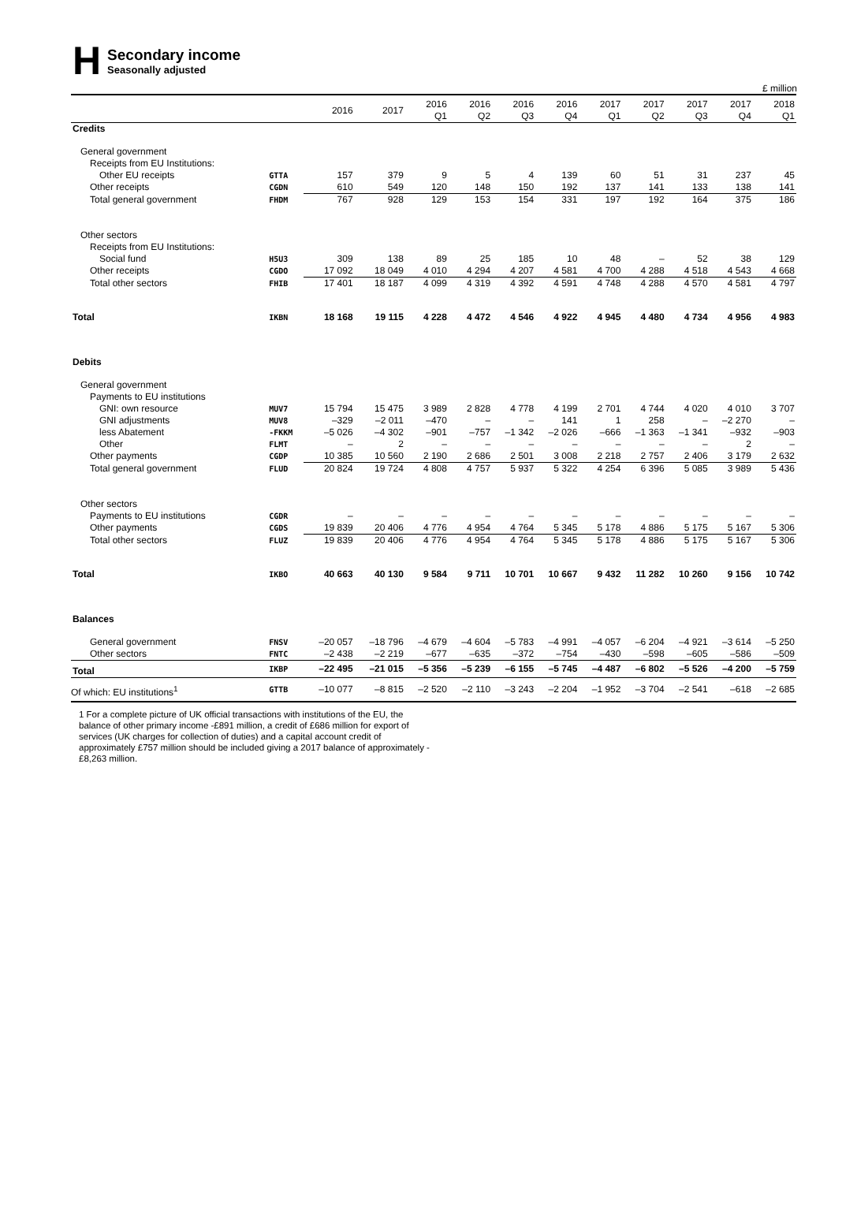H
Secondary income
Seasonally adjusted
£ million
| | | 2016 | 2017 | 2016 Q1 | 2016 Q2 | 2016 Q3 | 2016 Q4 | 2017 Q1 | 2017 Q2 | 2017 Q3 | 2017 Q4 | 2018 Q1 |
| --- | --- | --- | --- | --- | --- | --- | --- | --- | --- | --- | --- | --- |
| Credits | | | | | | | | | | | | |
| General government | | | | | | | | | | | | |
| Receipts from EU Institutions: | | | | | | | | | | | | |
| Other EU receipts | GTTA | 157 | 379 | 9 | 5 | 4 | 139 | 60 | 51 | 31 | 237 | 45 |
| Other receipts | CGDN | 610 | 549 | 120 | 148 | 150 | 192 | 137 | 141 | 133 | 138 | 141 |
| Total general government | FHDM | 767 | 928 | 129 | 153 | 154 | 331 | 197 | 192 | 164 | 375 | 186 |
| Other sectors | | | | | | | | | | | | |
| Receipts from EU Institutions: | | | | | | | | | | | | |
| Social fund | H5U3 | 309 | 138 | 89 | 25 | 185 | 10 | 48 | – | 52 | 38 | 129 |
| Other receipts | CGDO | 17 092 | 18 049 | 4 010 | 4 294 | 4 207 | 4 581 | 4 700 | 4 288 | 4 518 | 4 543 | 4 668 |
| Total other sectors | FHIB | 17 401 | 18 187 | 4 099 | 4 319 | 4 392 | 4 591 | 4 748 | 4 288 | 4 570 | 4 581 | 4 797 |
| Total | IKBN | 18 168 | 19 115 | 4 228 | 4 472 | 4 546 | 4 922 | 4 945 | 4 480 | 4 734 | 4 956 | 4 983 |
| Debits | | | | | | | | | | | | |
| General government | | | | | | | | | | | | |
| Payments to EU institutions | | | | | | | | | | | | |
| GNI: own resource | MUV7 | 15 794 | 15 475 | 3 989 | 2 828 | 4 778 | 4 199 | 2 701 | 4 744 | 4 020 | 4 010 | 3 707 |
| GNI adjustments | MUV8 | –329 | –2 011 | –470 | – | – | 141 | 1 | 258 | – | –2 270 | – |
| less Abatement | -FKKM | –5 026 | –4 302 | –901 | –757 | –1 342 | –2 026 | –666 | –1 363 | –1 341 | –932 | –903 |
| Other | FLMT | – | 2 | – | – | – | – | – | – | – | 2 | – |
| Other payments | CGDP | 10 385 | 10 560 | 2 190 | 2 686 | 2 501 | 3 008 | 2 218 | 2 757 | 2 406 | 3 179 | 2 632 |
| Total general government | FLUD | 20 824 | 19 724 | 4 808 | 4 757 | 5 937 | 5 322 | 4 254 | 6 396 | 5 085 | 3 989 | 5 436 |
| Other sectors | | | | | | | | | | | | |
| Payments to EU institutions | CGDR | – | – | – | – | – | – | – | – | – | – | – |
| Other payments | CGDS | 19 839 | 20 406 | 4 776 | 4 954 | 4 764 | 5 345 | 5 178 | 4 886 | 5 175 | 5 167 | 5 306 |
| Total other sectors | FLUZ | 19 839 | 20 406 | 4 776 | 4 954 | 4 764 | 5 345 | 5 178 | 4 886 | 5 175 | 5 167 | 5 306 |
| Total | IKBO | 40 663 | 40 130 | 9 584 | 9 711 | 10 701 | 10 667 | 9 432 | 11 282 | 10 260 | 9 156 | 10 742 |
| Balances | | | | | | | | | | | | |
| General government | FNSV | –20 057 | –18 796 | –4 679 | –4 604 | –5 783 | –4 991 | –4 057 | –6 204 | –4 921 | –3 614 | –5 250 |
| Other sectors | FNTC | –2 438 | –2 219 | –677 | –635 | –372 | –754 | –430 | –598 | –605 | –586 | –509 |
| Total | IKBP | –22 495 | –21 015 | –5 356 | –5 239 | –6 155 | –5 745 | –4 487 | –6 802 | –5 526 | –4 200 | –5 759 |
| Of which: EU institutions<sup>1</sup> | GTTB | –10 077 | –8 815 | –2 520 | –2 110 | –3 243 | –2 204 | –1 952 | –3 704 | –2 541 | –618 | –2 685 |
1 For a complete picture of UK official transactions with institutions of the EU, the balance of other primary income -£891 million, a credit of £686 million for export of services (UK charges for collection of duties) and a capital account credit of approximately £757 million should be included giving a 2017 balance of approximately -£8,263 million.